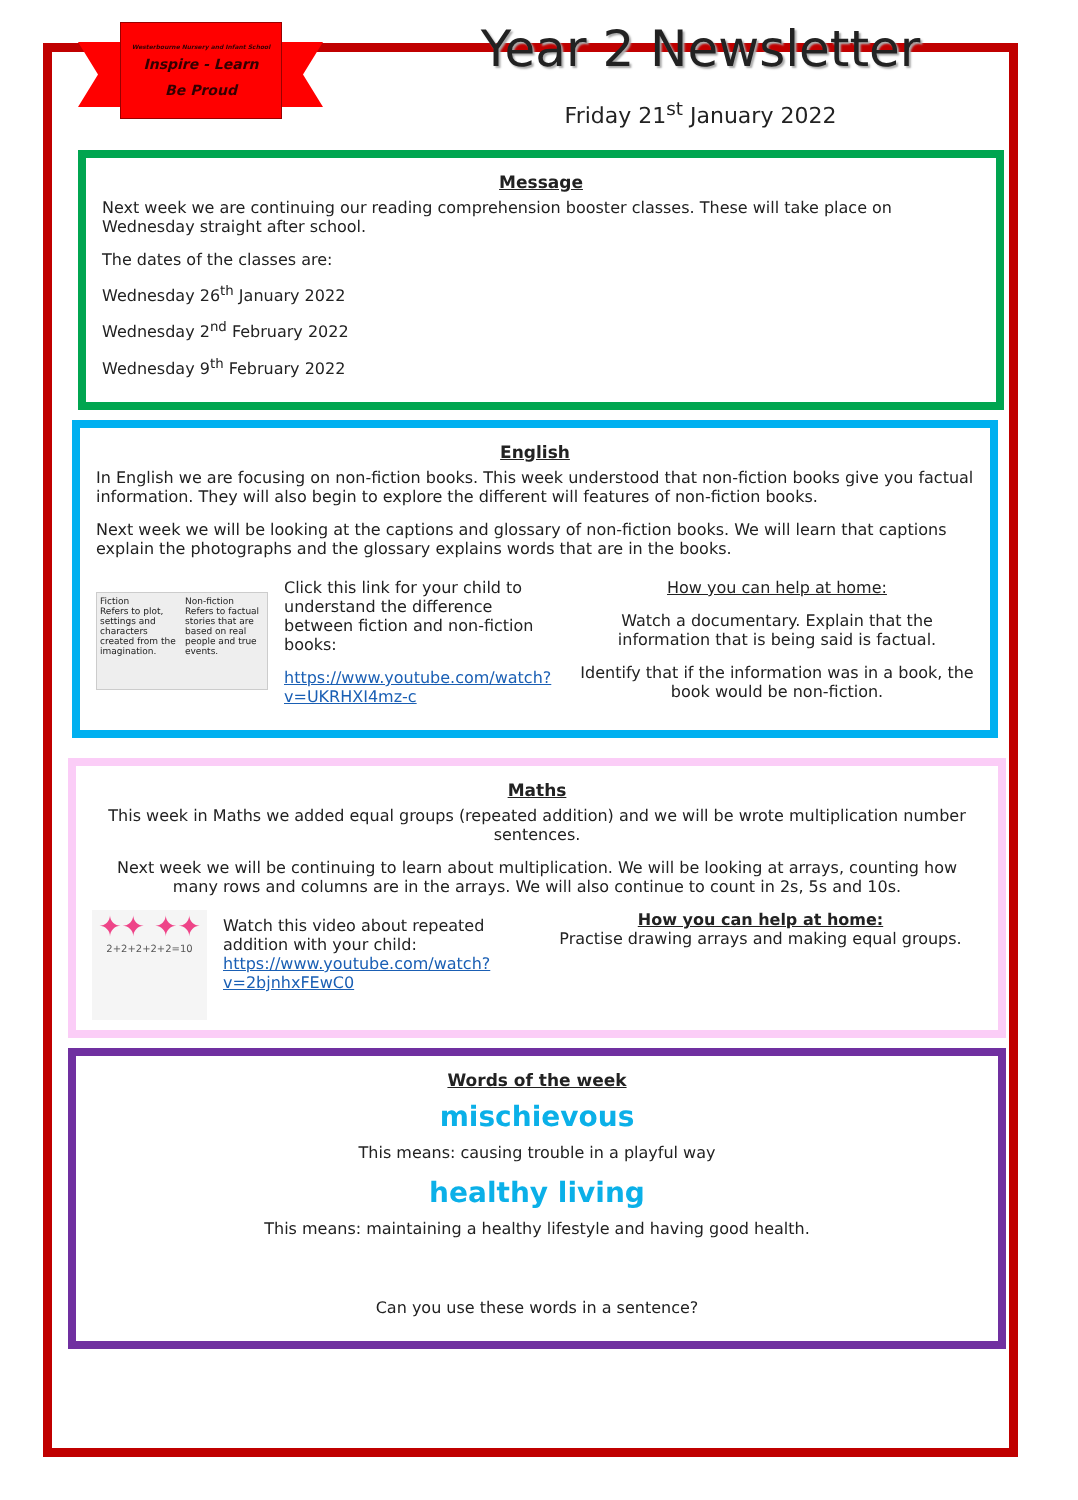Westerbourne Nursery and Infant School
Inspire - Learn
Be Proud
Year 2 Newsletter
Friday 21<sup>st</sup> January 2022
Message
Next week we are continuing our reading comprehension booster classes. These will take place on Wednesday straight after school.
The dates of the classes are:
Wednesday 26<sup>th</sup> January 2022
Wednesday 2<sup>nd</sup> February 2022
Wednesday 9<sup>th</sup> February 2022
English
In English we are focusing on non-fiction books. This week understood that non-fiction books give you factual information. They will also begin to explore the different will features of non-fiction books.
Next week we will be looking at the captions and glossary of non-fiction books. We will learn that captions explain the photographs and the glossary explains words that are in the books.
Fiction
Refers to plot, settings and characters created from the imagination.
Non-fiction
Refers to factual stories that are based on real people and true events.
Click this link for your child to understand the difference between fiction and non-fiction books:
https://www.youtube.com/watch?v=UKRHXI4mz-c
How you can help at home:
Watch a documentary. Explain that the information that is being said is factual.
Identify that if the information was in a book, the book would be non-fiction.
Maths
This week in Maths we added equal groups (repeated addition) and we will be wrote multiplication number sentences.
Next week we will be continuing to learn about multiplication. We will be looking at arrays, counting how many rows and columns are in the arrays. We will also continue to count in 2s, 5s and 10s.
✦✦ ✦✦
2+2+2+2+2=10
Watch this video about repeated addition with your child: https://www.youtube.com/watch?v=2bjnhxFEwC0
How you can help at home:
Practise drawing arrays and making equal groups.
Words of the week
mischievous
This means: causing trouble in a playful way
healthy living
This means: maintaining a healthy lifestyle and having good health.
Can you use these words in a sentence?